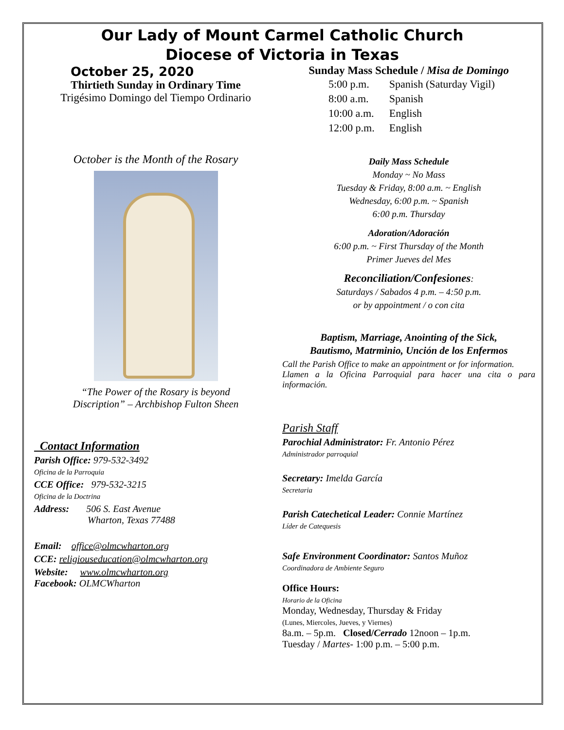Our Lady of Mount Carmel Catholic Church
Diocese of Victoria in Texas
October 25, 2020
Thirtieth Sunday in Ordinary Time
Trigésimo Domingo del Tiempo Ordinario
October is the Month of the Rosary
“The Power of the Rosary is beyond
Discription” – Archbishop Fulton Sheen
Contact Information
Parish Office: 979-532-3492
Oficina de la Parroquia
CCE Office: 979-532-3215
Oficina de la Doctrina
Address: 506 S. East Avenue
Wharton, Texas 77488
Email: office@olmcwharton.org
CCE: religiouseducation@olmcwharton.org
Website: www.olmcwharton.org
Facebook: OLMCWharton
Sunday Mass Schedule / Misa de Domingo
| 5:00 p.m. | Spanish (Saturday Vigil) |
| 8:00 a.m. | Spanish |
| 10:00 a.m. | English |
| 12:00 p.m. | English |
Daily Mass Schedule
Monday ~ No Mass
Tuesday & Friday, 8:00 a.m. ~ English
Wednesday, 6:00 p.m. ~ Spanish
6:00 p.m. Thursday
Adoration/Adoración
6:00 p.m. ~ First Thursday of the Month
Primer Jueves del Mes
Reconciliation/Confesiones:
Saturdays / Sabados 4 p.m. – 4:50 p.m.
or by appointment / o con cita
Baptism, Marriage, Anointing of the Sick,
Bautismo, Matrminio, Unción de los Enfermos
Call the Parish Office to make an appointment or for information.
Llamen a la Oficina Parroquial para hacer una cita o para información.
Parish Staff
Parochial Administrator: Fr. Antonio Pérez
Administrador parroquial
Secretary: Imelda García
Secretaria
Parish Catechetical Leader: Connie Martínez
Líder de Catequesis
Safe Environment Coordinator: Santos Muñoz
Coordinadora de Ambiente Seguro
Office Hours:
Horario de la Oficina
Monday, Wednesday, Thursday & Friday
(Lunes, Miercoles, Jueves, y Viernes)
8a.m. – 5p.m. Closed/Cerrado 12noon – 1p.m.
Tuesday / Martes- 1:00 p.m. – 5:00 p.m.